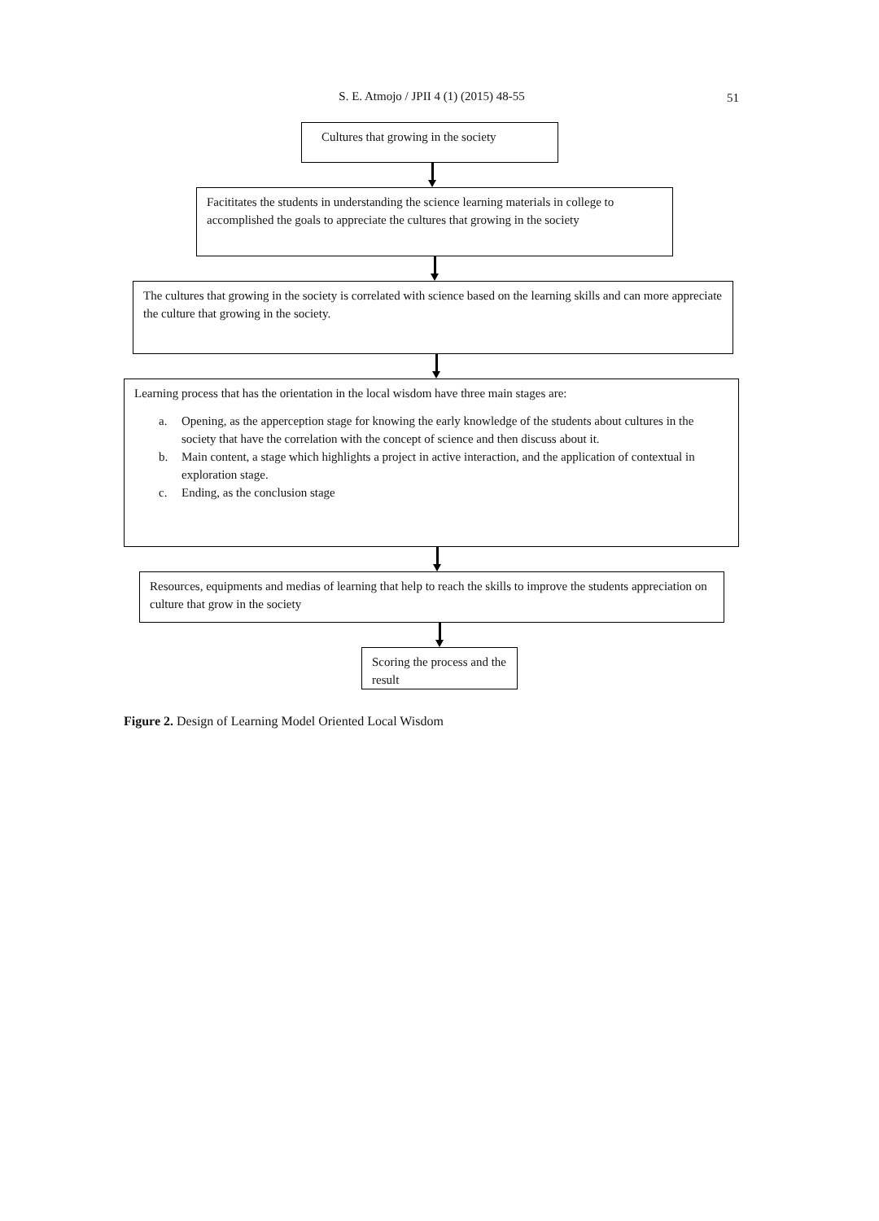S. E. Atmojo / JPII 4 (1) (2015) 48-55 51
Cultures that growing in the society
Facititates the students in understanding the science learning materials in college to accomplished the goals to appreciate the cultures that growing in the society
The cultures that growing in the society is correlated with science based on the learning skills and can more appreciate the culture that growing in the society.
Learning process that has the orientation in the local wisdom have three main stages are:
a. Opening, as the apperception stage for knowing the early knowledge of the students about cultures in the society that have the correlation with the concept of science and then discuss about it.
b. Main content, a stage which highlights a project in active interaction, and the application of contextual in exploration stage.
c. Ending, as the conclusion stage
Resources, equipments and medias of learning that help to reach the skills to improve the students appreciation on culture that grow in the society
Scoring the process and the result
Figure 2. Design of Learning Model Oriented Local Wisdom